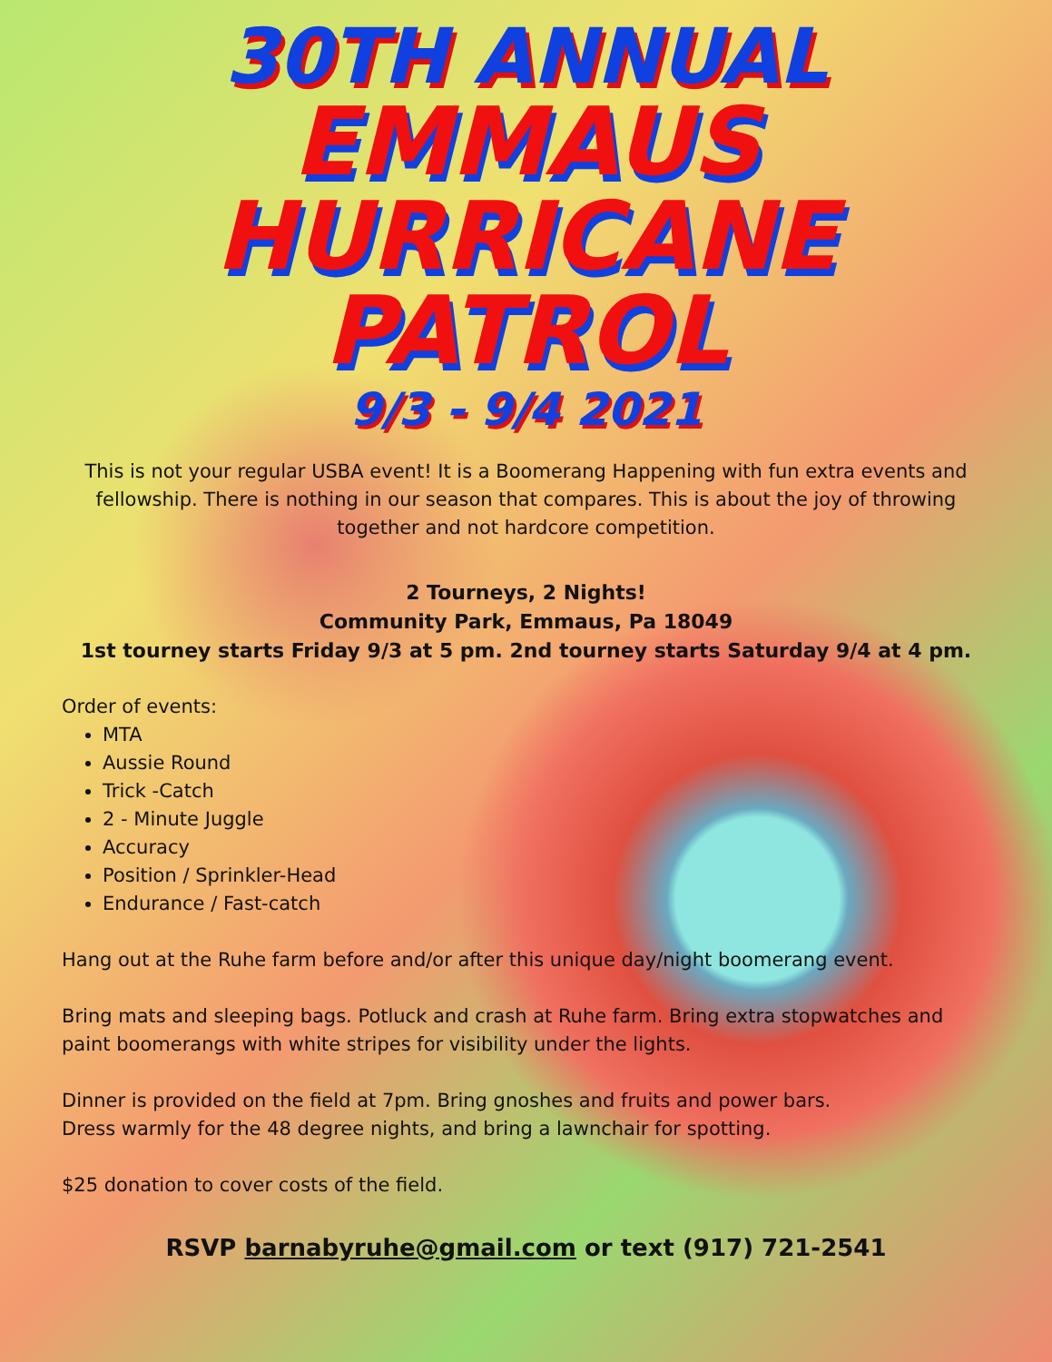30TH ANNUAL
EMMAUS
HURRICANE
PATROL
9/3 - 9/4 2021
This is not your regular USBA event! It is a Boomerang Happening with fun extra events and fellowship. There is nothing in our season that compares. This is about the joy of throwing together and not hardcore competition.
2 Tourneys, 2 Nights!
Community Park, Emmaus, Pa 18049
1st tourney starts Friday 9/3 at 5 pm. 2nd tourney starts Saturday 9/4 at 4 pm.
Order of events:
MTA
Aussie Round
Trick -Catch
2 - Minute Juggle
Accuracy
Position / Sprinkler-Head
Endurance / Fast-catch
Hang out at the Ruhe farm before and/or after this unique day/night boomerang event.
Bring mats and sleeping bags. Potluck and crash at Ruhe farm. Bring extra stopwatches and paint boomerangs with white stripes for visibility under the lights.
Dinner is provided on the field at 7pm. Bring gnoshes and fruits and power bars.
Dress warmly for the 48 degree nights, and bring a lawnchair for spotting.
$25 donation to cover costs of the field.
RSVP barnabyruhe@gmail.com or text (917) 721-2541